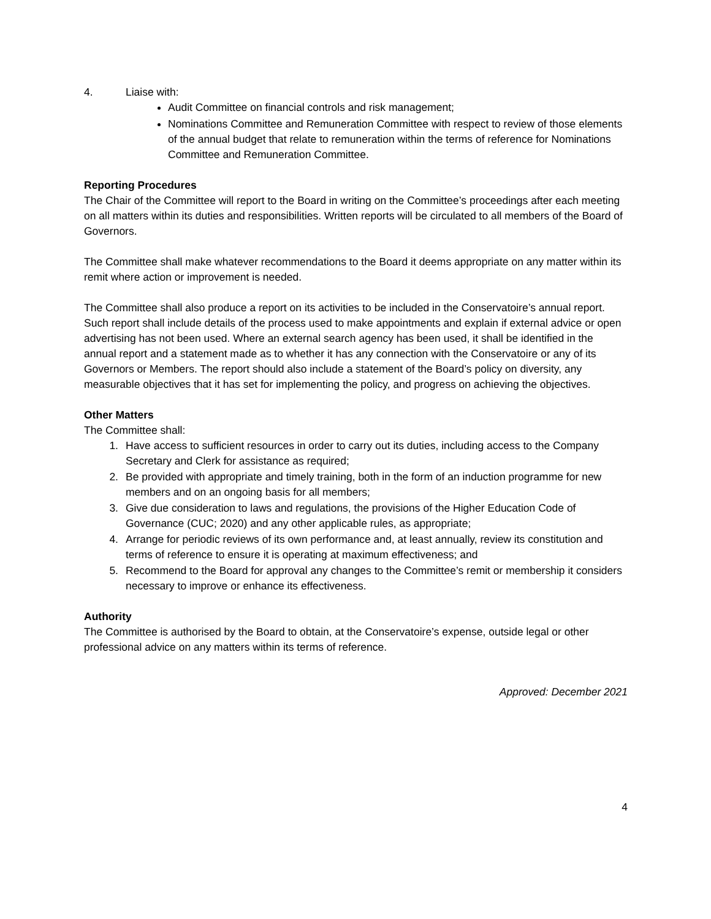4. Liaise with:
Audit Committee on financial controls and risk management;
Nominations Committee and Remuneration Committee with respect to review of those elements of the annual budget that relate to remuneration within the terms of reference for Nominations Committee and Remuneration Committee.
Reporting Procedures
The Chair of the Committee will report to the Board in writing on the Committee’s proceedings after each meeting on all matters within its duties and responsibilities. Written reports will be circulated to all members of the Board of Governors.
The Committee shall make whatever recommendations to the Board it deems appropriate on any matter within its remit where action or improvement is needed.
The Committee shall also produce a report on its activities to be included in the Conservatoire’s annual report. Such report shall include details of the process used to make appointments and explain if external advice or open advertising has not been used. Where an external search agency has been used, it shall be identified in the annual report and a statement made as to whether it has any connection with the Conservatoire or any of its Governors or Members. The report should also include a statement of the Board’s policy on diversity, any measurable objectives that it has set for implementing the policy, and progress on achieving the objectives.
Other Matters
The Committee shall:
1. Have access to sufficient resources in order to carry out its duties, including access to the Company Secretary and Clerk for assistance as required;
2. Be provided with appropriate and timely training, both in the form of an induction programme for new members and on an ongoing basis for all members;
3. Give due consideration to laws and regulations, the provisions of the Higher Education Code of Governance (CUC; 2020) and any other applicable rules, as appropriate;
4. Arrange for periodic reviews of its own performance and, at least annually, review its constitution and terms of reference to ensure it is operating at maximum effectiveness; and
5. Recommend to the Board for approval any changes to the Committee’s remit or membership it considers necessary to improve or enhance its effectiveness.
Authority
The Committee is authorised by the Board to obtain, at the Conservatoire’s expense, outside legal or other professional advice on any matters within its terms of reference.
Approved: December 2021
4